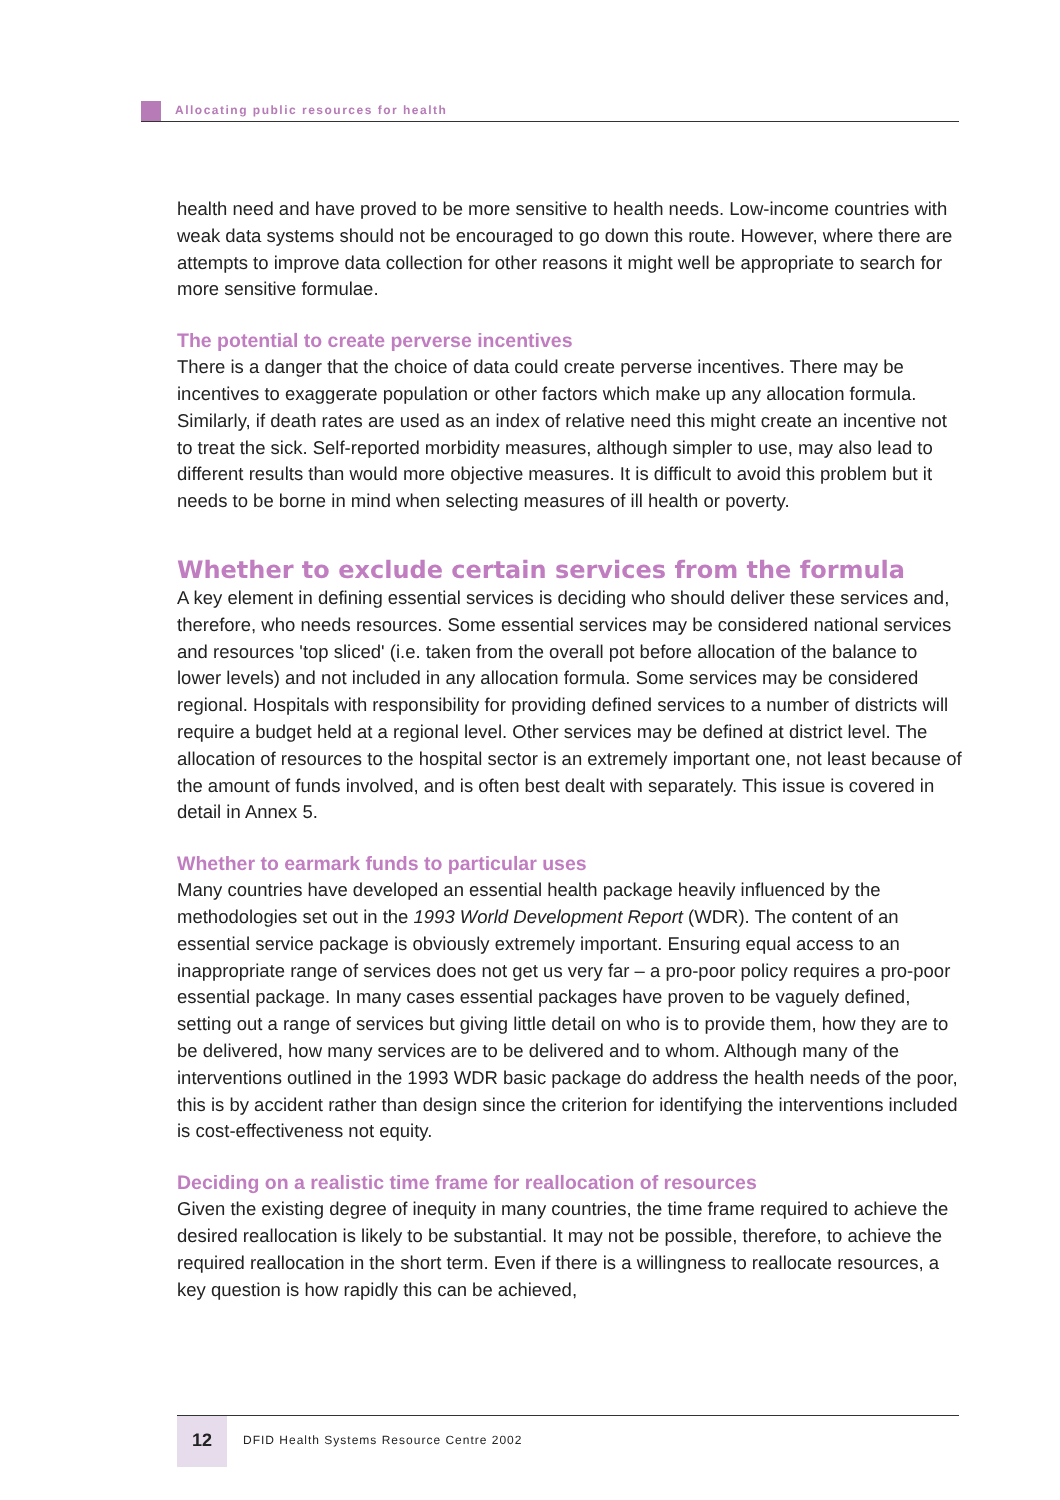Allocating public resources for health
health need and have proved to be more sensitive to health needs. Low-income countries with weak data systems should not be encouraged to go down this route. However, where there are attempts to improve data collection for other reasons it might well be appropriate to search for more sensitive formulae.
The potential to create perverse incentives
There is a danger that the choice of data could create perverse incentives. There may be incentives to exaggerate population or other factors which make up any allocation formula. Similarly, if death rates are used as an index of relative need this might create an incentive not to treat the sick. Self-reported morbidity measures, although simpler to use, may also lead to different results than would more objective measures. It is difficult to avoid this problem but it needs to be borne in mind when selecting measures of ill health or poverty.
Whether to exclude certain services from the formula
A key element in defining essential services is deciding who should deliver these services and, therefore, who needs resources. Some essential services may be considered national services and resources 'top sliced' (i.e. taken from the overall pot before allocation of the balance to lower levels) and not included in any allocation formula. Some services may be considered regional. Hospitals with responsibility for providing defined services to a number of districts will require a budget held at a regional level. Other services may be defined at district level. The allocation of resources to the hospital sector is an extremely important one, not least because of the amount of funds involved, and is often best dealt with separately. This issue is covered in detail in Annex 5.
Whether to earmark funds to particular uses
Many countries have developed an essential health package heavily influenced by the methodologies set out in the 1993 World Development Report (WDR). The content of an essential service package is obviously extremely important. Ensuring equal access to an inappropriate range of services does not get us very far – a pro-poor policy requires a pro-poor essential package. In many cases essential packages have proven to be vaguely defined, setting out a range of services but giving little detail on who is to provide them, how they are to be delivered, how many services are to be delivered and to whom. Although many of the interventions outlined in the 1993 WDR basic package do address the health needs of the poor, this is by accident rather than design since the criterion for identifying the interventions included is cost-effectiveness not equity.
Deciding on a realistic time frame for reallocation of resources
Given the existing degree of inequity in many countries, the time frame required to achieve the desired reallocation is likely to be substantial. It may not be possible, therefore, to achieve the required reallocation in the short term. Even if there is a willingness to reallocate resources, a key question is how rapidly this can be achieved,
12 DFID Health Systems Resource Centre 2002